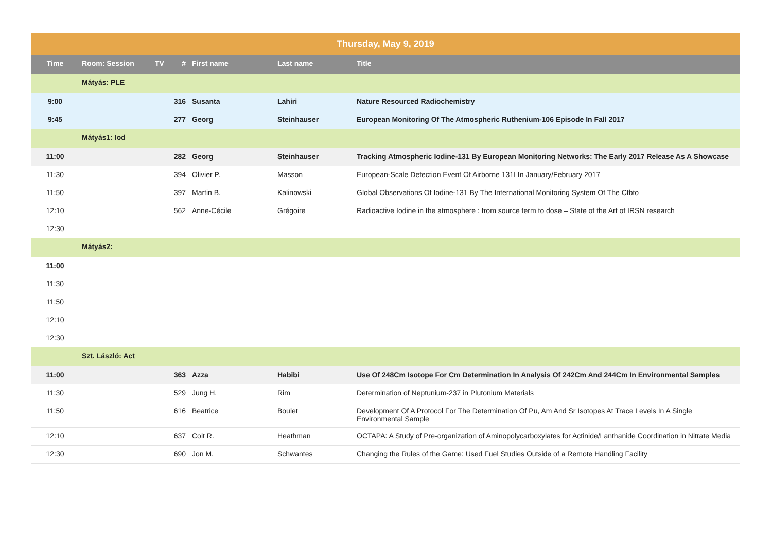| Thursday, May 9, 2019 | | | | | | |
| Time | Room: Session | TV | # | First name | Last name | Title |
| | Mátyás: PLE | | | | | |
| 9:00 | | | 316 | Susanta | Lahiri | Nature Resourced Radiochemistry |
| 9:45 | | | 277 | Georg | Steinhauser | European Monitoring Of The Atmospheric Ruthenium-106 Episode In Fall 2017 |
| | Mátyás1: Iod | | | | | |
| 11:00 | | | 282 | Georg | Steinhauser | Tracking Atmospheric Iodine-131 By European Monitoring Networks: The Early 2017 Release As A Showcase |
| 11:30 | | | 394 | Olivier P. | Masson | European-Scale Detection Event Of Airborne 131I In January/February 2017 |
| 11:50 | | | 397 | Martin B. | Kalinowski | Global Observations Of Iodine-131 By The International Monitoring System Of The Ctbto |
| 12:10 | | | 562 | Anne-Cécile | Grégoire | Radioactive Iodine in the atmosphere : from source term to dose – State of the Art of IRSN research |
| 12:30 | | | | | | |
| | Mátyás2: | | | | | |
| 11:00 | | | | | | |
| 11:30 | | | | | | |
| 11:50 | | | | | | |
| 12:10 | | | | | | |
| 12:30 | | | | | | |
| | Szt. László: Act | | | | | |
| 11:00 | | | 363 | Azza | Habibi | Use Of 248Cm Isotope For Cm Determination In Analysis Of 242Cm And 244Cm In Environmental Samples |
| 11:30 | | | 529 | Jung H. | Rim | Determination of Neptunium-237 in Plutonium Materials |
| 11:50 | | | 616 | Beatrice | Boulet | Development Of A Protocol For The Determination Of Pu, Am And Sr Isotopes At Trace Levels In A Single Environmental Sample |
| 12:10 | | | 637 | Colt R. | Heathman | OCTAPA: A Study of Pre-organization of Aminopolycarboxylates for Actinide/Lanthanide Coordination in Nitrate Media |
| 12:30 | | | 690 | Jon M. | Schwantes | Changing the Rules of the Game: Used Fuel Studies Outside of a Remote Handling Facility |